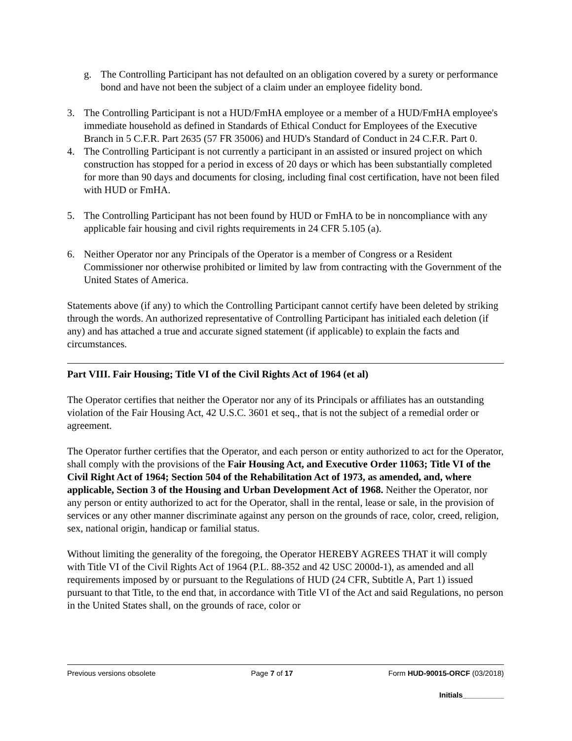g. The Controlling Participant has not defaulted on an obligation covered by a surety or performance bond and have not been the subject of a claim under an employee fidelity bond.
3. The Controlling Participant is not a HUD/FmHA employee or a member of a HUD/FmHA employee's immediate household as defined in Standards of Ethical Conduct for Employees of the Executive Branch in 5 C.F.R. Part 2635 (57 FR 35006) and HUD's Standard of Conduct in 24 C.F.R. Part 0.
4. The Controlling Participant is not currently a participant in an assisted or insured project on which construction has stopped for a period in excess of 20 days or which has been substantially completed for more than 90 days and documents for closing, including final cost certification, have not been filed with HUD or FmHA.
5. The Controlling Participant has not been found by HUD or FmHA to be in noncompliance with any applicable fair housing and civil rights requirements in 24 CFR 5.105 (a).
6. Neither Operator nor any Principals of the Operator is a member of Congress or a Resident Commissioner nor otherwise prohibited or limited by law from contracting with the Government of the United States of America.
Statements above (if any) to which the Controlling Participant cannot certify have been deleted by striking through the words. An authorized representative of Controlling Participant has initialed each deletion (if any) and has attached a true and accurate signed statement (if applicable) to explain the facts and circumstances.
Part VIII. Fair Housing; Title VI of the Civil Rights Act of 1964 (et al)
The Operator certifies that neither the Operator nor any of its Principals or affiliates has an outstanding violation of the Fair Housing Act, 42 U.S.C. 3601 et seq., that is not the subject of a remedial order or agreement.
The Operator further certifies that the Operator, and each person or entity authorized to act for the Operator, shall comply with the provisions of the Fair Housing Act, and Executive Order 11063; Title VI of the Civil Right Act of 1964; Section 504 of the Rehabilitation Act of 1973, as amended, and, where applicable, Section 3 of the Housing and Urban Development Act of 1968. Neither the Operator, nor any person or entity authorized to act for the Operator, shall in the rental, lease or sale, in the provision of services or any other manner discriminate against any person on the grounds of race, color, creed, religion, sex, national origin, handicap or familial status.
Without limiting the generality of the foregoing, the Operator HEREBY AGREES THAT it will comply with Title VI of the Civil Rights Act of 1964 (P.L. 88-352 and 42 USC 2000d-1), as amended and all requirements imposed by or pursuant to the Regulations of HUD (24 CFR, Subtitle A, Part 1) issued pursuant to that Title, to the end that, in accordance with Title VI of the Act and said Regulations, no person in the United States shall, on the grounds of race, color or
Previous versions obsolete Page 7 of 17 Form HUD-90015-ORCF (03/2018)
Initials__________